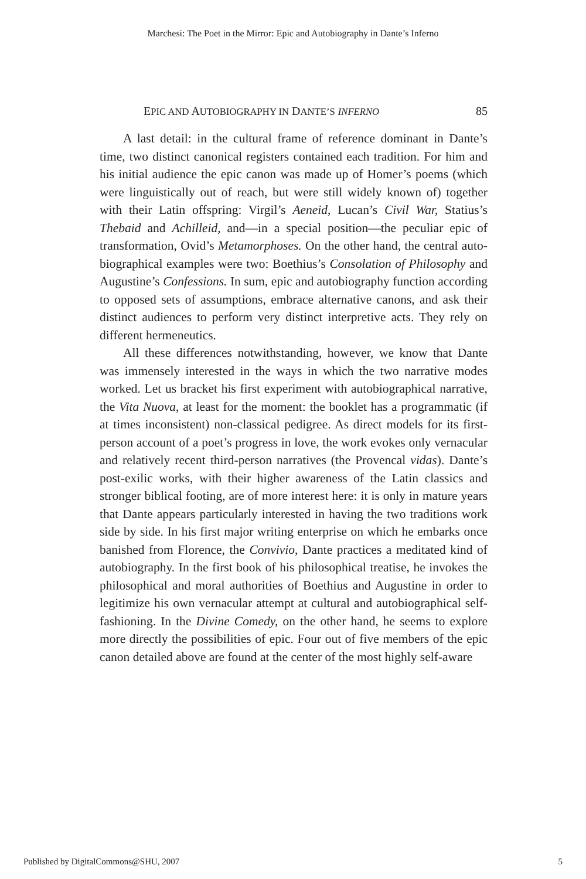Marchesi: The Poet in the Mirror: Epic and Autobiography in Dante’s Inferno
EPIC AND AUTOBIOGRAPHY IN DANTE’S INFERNO 85
A last detail: in the cultural frame of reference dominant in Dante’s time, two distinct canonical registers contained each tradition. For him and his initial audience the epic canon was made up of Homer’s poems (which were linguistically out of reach, but were still widely known of) together with their Latin offspring: Virgil’s Aeneid, Lucan’s Civil War, Statius’s Thebaid and Achilleid, and—in a special position—the peculiar epic of transformation, Ovid’s Metamorphoses. On the other hand, the central auto-biographical examples were two: Boethius’s Consolation of Philosophy and Augustine’s Confessions. In sum, epic and autobiography function according to opposed sets of assumptions, embrace alternative canons, and ask their distinct audiences to perform very distinct interpretive acts. They rely on different hermeneutics.
All these differences notwithstanding, however, we know that Dante was immensely interested in the ways in which the two narrative modes worked. Let us bracket his first experiment with autobiographical narrative, the Vita Nuova, at least for the moment: the booklet has a programmatic (if at times inconsistent) non-classical pedigree. As direct models for its first-person account of a poet’s progress in love, the work evokes only vernacular and relatively recent third-person narratives (the Provencal vidas). Dante’s post-exilic works, with their higher awareness of the Latin classics and stronger biblical footing, are of more interest here: it is only in mature years that Dante appears particularly interested in having the two traditions work side by side. In his first major writing enterprise on which he embarks once banished from Florence, the Convivio, Dante practices a meditated kind of autobiography. In the first book of his philosophical treatise, he invokes the philosophical and moral authorities of Boethius and Augustine in order to legitimize his own vernacular attempt at cultural and autobiographical self-fashioning. In the Divine Comedy, on the other hand, he seems to explore more directly the possibilities of epic. Four out of five members of the epic canon detailed above are found at the center of the most highly self-aware
Published by DigitalCommons@SHU, 2007 5